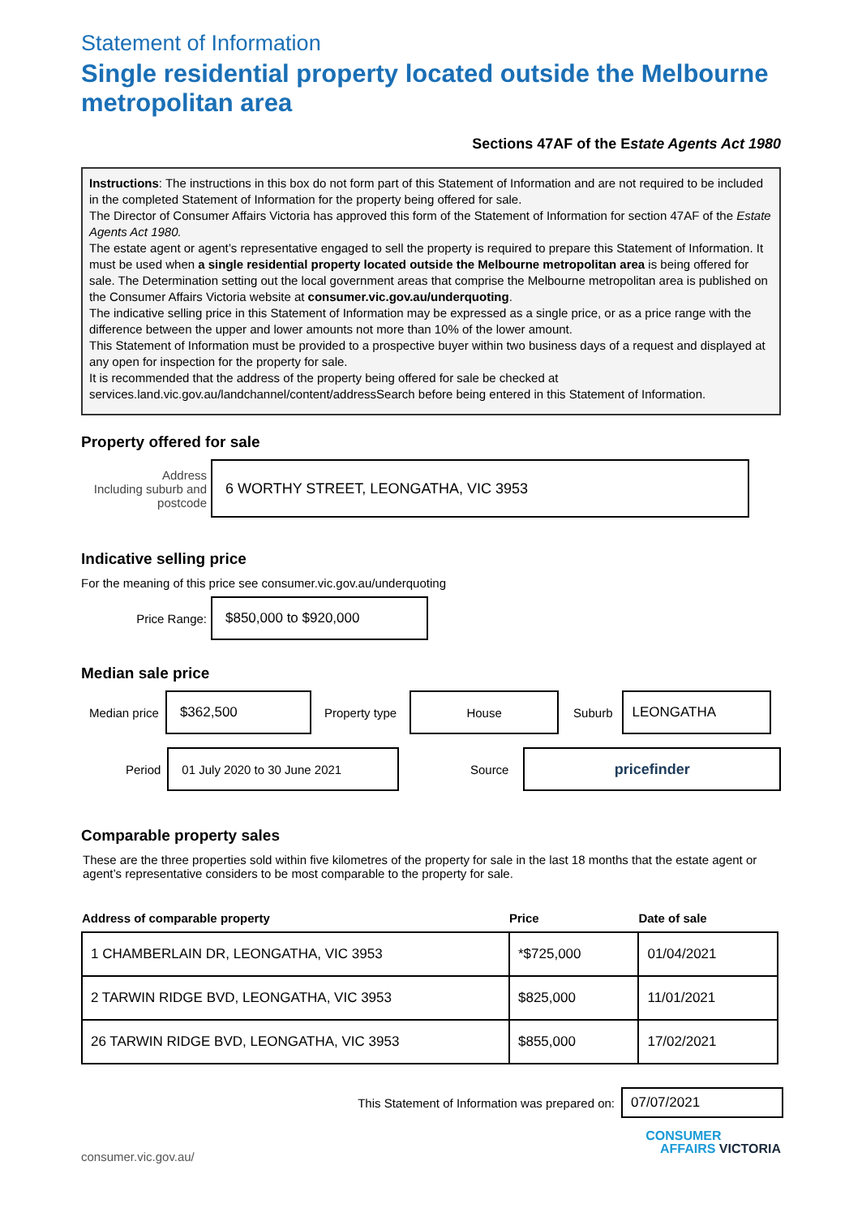Statement of Information
Single residential property located outside the Melbourne metropolitan area
Sections 47AF of the Estate Agents Act 1980
Instructions: The instructions in this box do not form part of this Statement of Information and are not required to be included in the completed Statement of Information for the property being offered for sale.
The Director of Consumer Affairs Victoria has approved this form of the Statement of Information for section 47AF of the Estate Agents Act 1980.
The estate agent or agent’s representative engaged to sell the property is required to prepare this Statement of Information. It must be used when a single residential property located outside the Melbourne metropolitan area is being offered for sale. The Determination setting out the local government areas that comprise the Melbourne metropolitan area is published on the Consumer Affairs Victoria website at consumer.vic.gov.au/underquoting.
The indicative selling price in this Statement of Information may be expressed as a single price, or as a price range with the difference between the upper and lower amounts not more than 10% of the lower amount.
This Statement of Information must be provided to a prospective buyer within two business days of a request and displayed at any open for inspection for the property for sale.
It is recommended that the address of the property being offered for sale be checked at services.land.vic.gov.au/landchannel/content/addressSearch before being entered in this Statement of Information.
Property offered for sale
Address
Including suburb and postcode
6 WORTHY STREET, LEONGATHA, VIC 3953
Indicative selling price
For the meaning of this price see consumer.vic.gov.au/underquoting
Price Range:
$850,000 to $920,000
Median sale price
Median price
$362,500
Property type
House
Suburb
LEONGATHA
Period
01 July 2020 to 30 June 2021
Source
pricefinder
Comparable property sales
These are the three properties sold within five kilometres of the property for sale in the last 18 months that the estate agent or agent’s representative considers to be most comparable to the property for sale.
| Address of comparable property | Price | Date of sale |
| --- | --- | --- |
| 1 CHAMBERLAIN DR, LEONGATHA, VIC 3953 | *$725,000 | 01/04/2021 |
| 2 TARWIN RIDGE BVD, LEONGATHA, VIC 3953 | $825,000 | 11/01/2021 |
| 26 TARWIN RIDGE BVD, LEONGATHA, VIC 3953 | $855,000 | 17/02/2021 |
This Statement of Information was prepared on:
07/07/2021
consumer.vic.gov.au/
CONSUMER
AFFAIRS VICTORIA